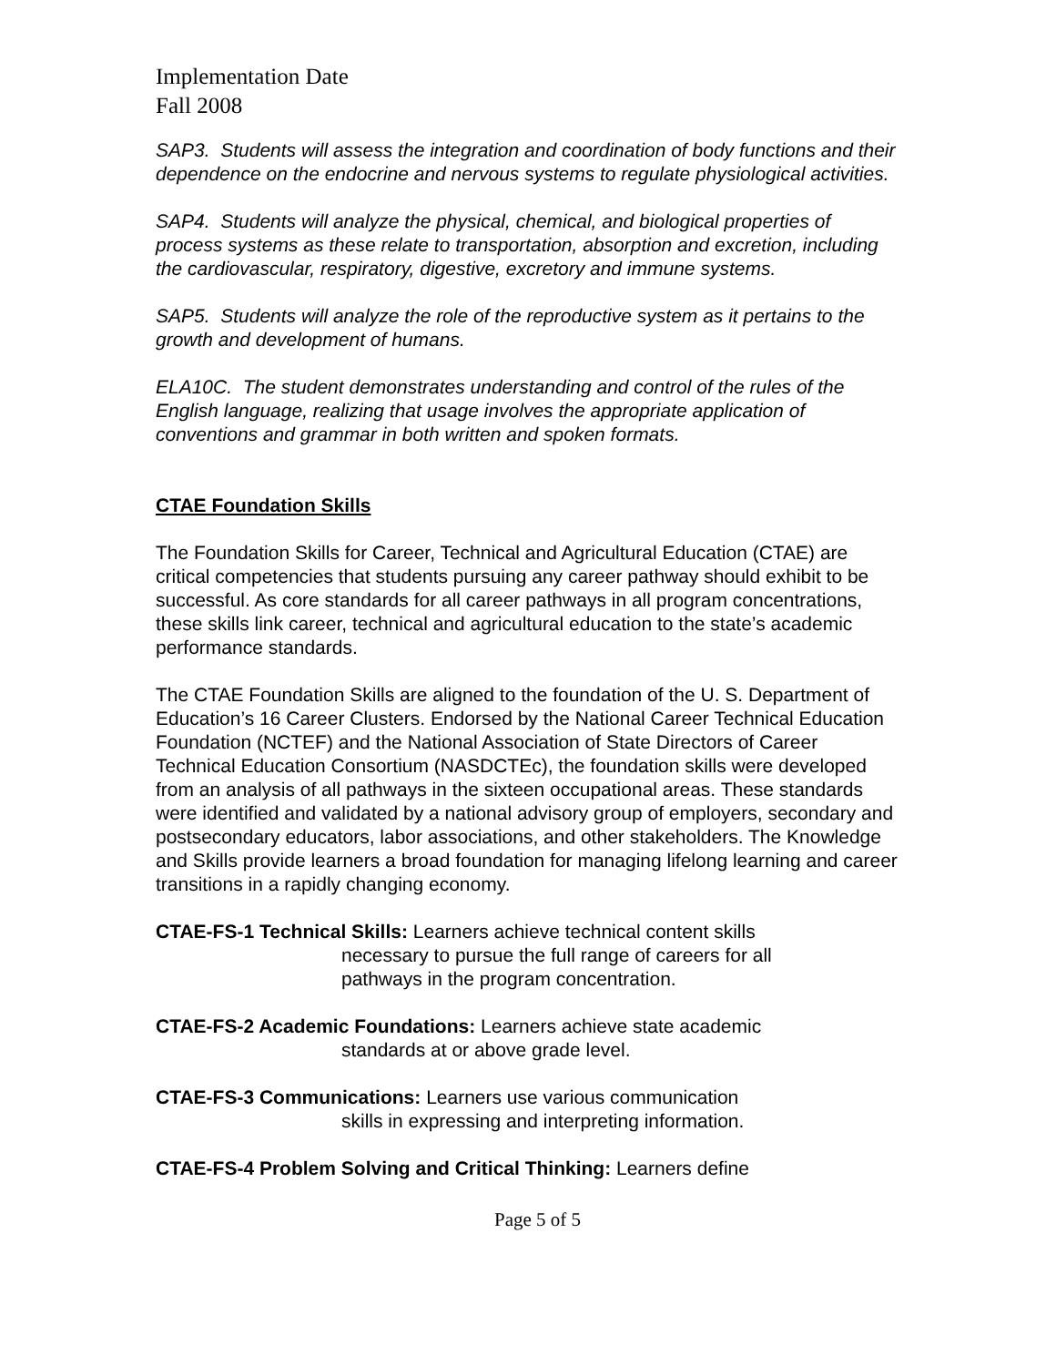Implementation Date
Fall 2008
SAP3. Students will assess the integration and coordination of body functions and their dependence on the endocrine and nervous systems to regulate physiological activities.
SAP4. Students will analyze the physical, chemical, and biological properties of process systems as these relate to transportation, absorption and excretion, including the cardiovascular, respiratory, digestive, excretory and immune systems.
SAP5. Students will analyze the role of the reproductive system as it pertains to the growth and development of humans.
ELA10C. The student demonstrates understanding and control of the rules of the English language, realizing that usage involves the appropriate application of conventions and grammar in both written and spoken formats.
CTAE Foundation Skills
The Foundation Skills for Career, Technical and Agricultural Education (CTAE) are critical competencies that students pursuing any career pathway should exhibit to be successful. As core standards for all career pathways in all program concentrations, these skills link career, technical and agricultural education to the state’s academic performance standards.
The CTAE Foundation Skills are aligned to the foundation of the U. S. Department of Education’s 16 Career Clusters. Endorsed by the National Career Technical Education Foundation (NCTEF) and the National Association of State Directors of Career Technical Education Consortium (NASDCTEc), the foundation skills were developed from an analysis of all pathways in the sixteen occupational areas. These standards were identified and validated by a national advisory group of employers, secondary and postsecondary educators, labor associations, and other stakeholders. The Knowledge and Skills provide learners a broad foundation for managing lifelong learning and career transitions in a rapidly changing economy.
CTAE-FS-1 Technical Skills: Learners achieve technical content skills
necessary to pursue the full range of careers for all
pathways in the program concentration.
CTAE-FS-2 Academic Foundations: Learners achieve state academic
standards at or above grade level.
CTAE-FS-3 Communications: Learners use various communication
skills in expressing and interpreting information.
CTAE-FS-4 Problem Solving and Critical Thinking: Learners define
Page 5 of 5